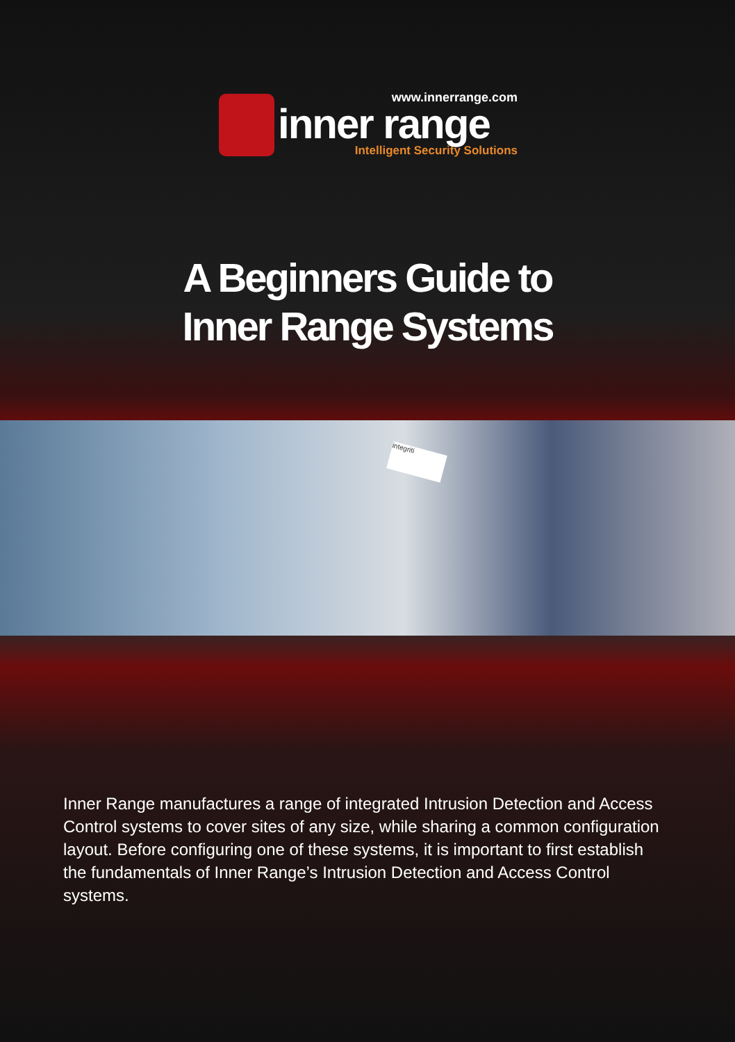www.innerrange.com
inner range
Intelligent Security Solutions
A Beginners Guide to
Inner Range Systems
integriti
Inner Range manufactures a range of integrated Intrusion Detection and Access Control systems to cover sites of any size, while sharing a common configuration layout. Before configuring one of these systems, it is important to first establish the fundamentals of Inner Range’s Intrusion Detection and Access Control systems.